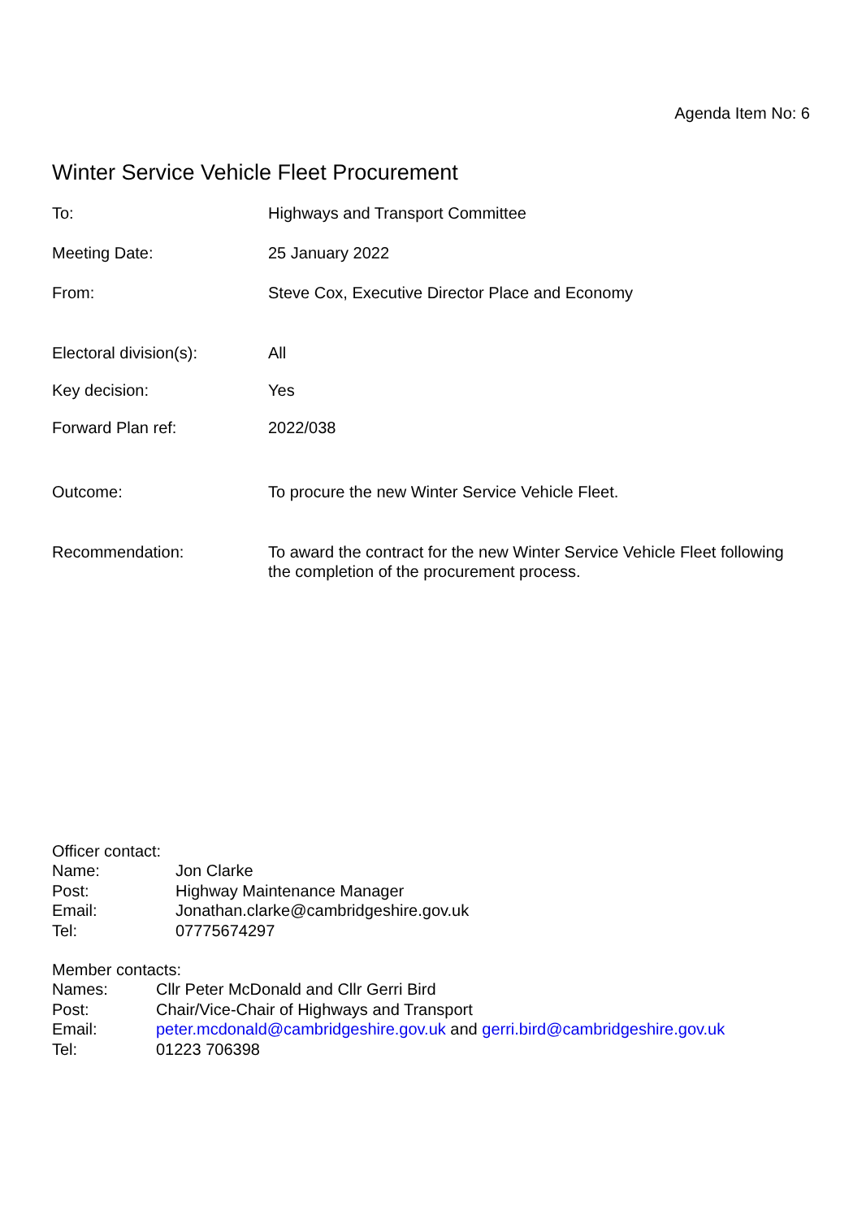Agenda Item No: 6
Winter Service Vehicle Fleet Procurement
| To: | Highways and Transport Committee |
| Meeting Date: | 25 January 2022 |
| From: | Steve Cox, Executive Director Place and Economy |
| Electoral division(s): | All |
| Key decision: | Yes |
| Forward Plan ref: | 2022/038 |
| Outcome: | To procure the new Winter Service Vehicle Fleet. |
| Recommendation: | To award the contract for the new Winter Service Vehicle Fleet following the completion of the procurement process. |
Officer contact:
| Name: | Jon Clarke |
| Post: | Highway Maintenance Manager |
| Email: | Jonathan.clarke@cambridgeshire.gov.uk |
| Tel: | 07775674297 |
Member contacts:
| Names: | Cllr Peter McDonald and Cllr Gerri Bird |
| Post: | Chair/Vice-Chair of Highways and Transport |
| Email: | peter.mcdonald@cambridgeshire.gov.uk and gerri.bird@cambridgeshire.gov.uk |
| Tel: | 01223 706398 |